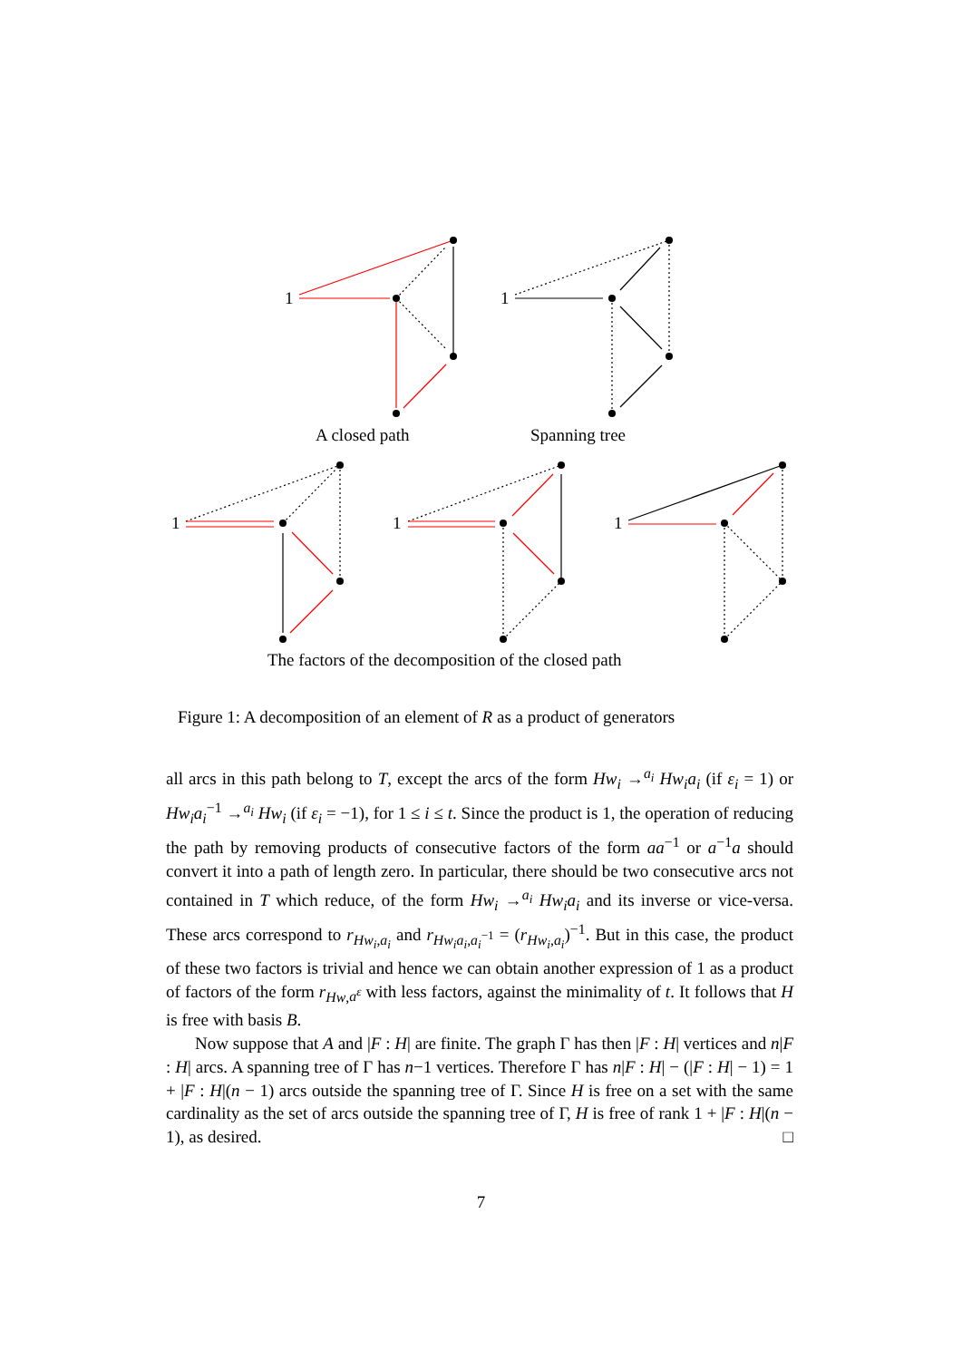1
1
1
1
1
A closed path
Spanning tree
The factors of the decomposition of the closed path
Figure 1: A decomposition of an element of R as a product of generators
all arcs in this path belong to T, except the arcs of the form Hw<sub>i</sub> →<sup>a<sub>i</sub></sup> Hw<sub>i</sub>a<sub>i</sub> (if ε<sub>i</sub> = 1) or Hw<sub>i</sub>a<sub>i</sub><sup>−1</sup> →<sup>a<sub>i</sub></sup> Hw<sub>i</sub> (if ε<sub>i</sub> = −1), for 1 ≤ i ≤ t. Since the product is 1, the operation of reducing the path by removing products of consecutive factors of the form aa<sup>−1</sup> or a<sup>−1</sup>a should convert it into a path of length zero. In particular, there should be two consecutive arcs not contained in T which reduce, of the form Hw<sub>i</sub> →<sup>a<sub>i</sub></sup> Hw<sub>i</sub>a<sub>i</sub> and its inverse or vice-versa. These arcs correspond to r<sub>Hw<sub>i</sub>,a<sub>i</sub></sub> and r<sub>Hw<sub>i</sub>a<sub>i</sub>,a<sub>i</sub><sup>−1</sup></sub> = (r<sub>Hw<sub>i</sub>,a<sub>i</sub></sub>)<sup>−1</sup>. But in this case, the product of these two factors is trivial and hence we can obtain another expression of 1 as a product of factors of the form r<sub>Hw,a<sup>ε</sup></sub> with less factors, against the minimality of t. It follows that H is free with basis B.
Now suppose that A and |F : H| are finite. The graph Γ has then |F : H| vertices and n|F : H| arcs. A spanning tree of Γ has n−1 vertices. Therefore Γ has n|F : H| − (|F : H| − 1) = 1 + |F : H|(n − 1) arcs outside the spanning tree of Γ. Since H is free on a set with the same cardinality as the set of arcs outside the spanning tree of Γ, H is free of rank 1 + |F : H|(n − 1), as desired. □
7